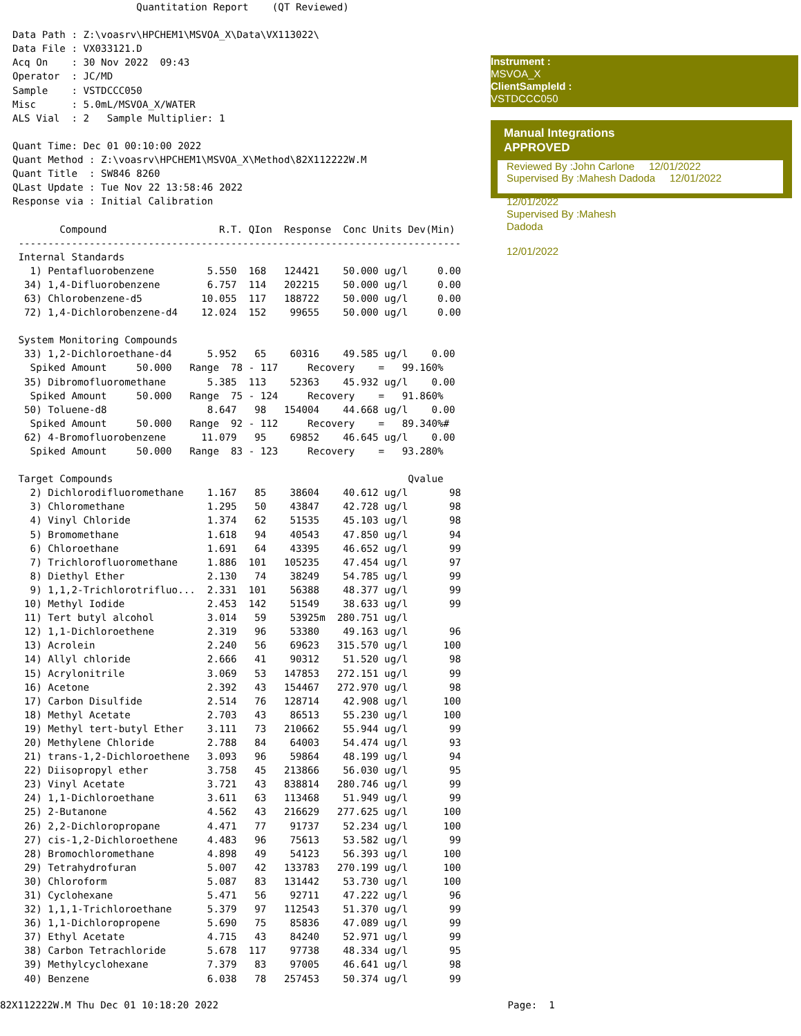Quantitation Report    (QT Reviewed)

Data Path : Z:\voasrv\HPCHEM1\MSVOA_X\Data\VX113022\
Data File : VX033121.D
Acq On    : 30 Nov 2022  09:43
Operator  : JC/MD
Sample    : VSTDCCC050
Misc      : 5.0mL/MSVOA_X/WATER
ALS Vial  : 2   Sample Multiplier: 1

Quant Time: Dec 01 00:10:00 2022
Quant Method : Z:\voasrv\HPCHEM1\MSVOA_X\Method\82X112222W.M
Quant Title  : SW846 8260
QLast Update : Tue Nov 22 13:58:46 2022
Response via : Initial Calibration

        Compound                   R.T. QIon  Response  Conc Units Dev(Min)
 ---------------------------------------------------------------------------
 Internal Standards
   1) Pentafluorobenzene         5.550  168   124421    50.000 ug/l     0.00
  34) 1,4-Difluorobenzene        6.757  114   202215    50.000 ug/l     0.00
  63) Chlorobenzene-d5          10.055  117   188722    50.000 ug/l     0.00
  72) 1,4-Dichlorobenzene-d4    12.024  152    99655    50.000 ug/l     0.00

 System Monitoring Compounds
  33) 1,2-Dichloroethane-d4      5.952   65    60316    49.585 ug/l    0.00
   Spiked Amount     50.000   Range  78 - 117     Recovery    =   99.160%
  35) Dibromofluoromethane       5.385  113    52363    45.932 ug/l    0.00
   Spiked Amount     50.000   Range  75 - 124     Recovery    =   91.860%
  50) Toluene-d8                 8.647   98   154004    44.668 ug/l    0.00
   Spiked Amount     50.000   Range  92 - 112     Recovery    =   89.340%#
  62) 4-Bromofluorobenzene      11.079   95    69852    46.645 ug/l    0.00
   Spiked Amount     50.000   Range  83 - 123     Recovery    =   93.280%

 Target Compounds                                                  Qvalue
   2) Dichlorodifluoromethane    1.167   85    38604    40.612 ug/l       98
   3) Chloromethane              1.295   50    43847    42.728 ug/l       98
   4) Vinyl Chloride             1.374   62    51535    45.103 ug/l       98
   5) Bromomethane               1.618   94    40543    47.850 ug/l       94
   6) Chloroethane               1.691   64    43395    46.652 ug/l       99
   7) Trichlorofluoromethane     1.886  101   105235    47.454 ug/l       97
   8) Diethyl Ether              2.130   74    38249    54.785 ug/l       99
   9) 1,1,2-Trichlorotrifluo...  2.331  101    56388    48.377 ug/l       99
  10) Methyl Iodide              2.453  142    51549    38.633 ug/l       99
  11) Tert butyl alcohol         3.014   59    53925m  280.751 ug/l
  12) 1,1-Dichloroethene         2.319   96    53380    49.163 ug/l       96
  13) Acrolein                   2.240   56    69623   315.570 ug/l      100
  14) Allyl chloride             2.666   41    90312    51.520 ug/l       98
  15) Acrylonitrile              3.069   53   147853   272.151 ug/l       99
  16) Acetone                    2.392   43   154467   272.970 ug/l       98
  17) Carbon Disulfide           2.514   76   128714    42.908 ug/l      100
  18) Methyl Acetate             2.703   43    86513    55.230 ug/l      100
  19) Methyl tert-butyl Ether    3.111   73   210662    55.944 ug/l       99
  20) Methylene Chloride         2.788   84    64003    54.474 ug/l       93
  21) trans-1,2-Dichloroethene   3.093   96    59864    48.199 ug/l       94
  22) Diisopropyl ether          3.758   45   213866    56.030 ug/l       95
  23) Vinyl Acetate              3.721   43   838814   280.746 ug/l       99
  24) 1,1-Dichloroethane         3.611   63   113468    51.949 ug/l       99
  25) 2-Butanone                 4.562   43   216629   277.625 ug/l      100
  26) 2,2-Dichloropropane        4.471   77    91737    52.234 ug/l      100
  27) cis-1,2-Dichloroethene     4.483   96    75613    53.582 ug/l       99
  28) Bromochloromethane         4.898   49    54123    56.393 ug/l      100
  29) Tetrahydrofuran            5.007   42   133783   270.199 ug/l      100
  30) Chloroform                 5.087   83   131442    53.730 ug/l      100
  31) Cyclohexane                5.471   56    92711    47.222 ug/l       96
  32) 1,1,1-Trichloroethane      5.379   97   112543    51.370 ug/l       99
  36) 1,1-Dichloropropene        5.690   75    85836    47.089 ug/l       99
  37) Ethyl Acetate              4.715   43    84240    52.971 ug/l       99
  38) Carbon Tetrachloride       5.678  117    97738    48.334 ug/l       95
  39) Methylcyclohexane          7.379   83    97005    46.641 ug/l       98
  40) Benzene                    6.038   78   257453    50.374 ug/l       99
Instrument :
MSVOA_X
ClientSampleId :
VSTDCCC050
Manual Integrations
APPROVED
Reviewed By :John Carlone 12/01/2022
Supervised By :Mahesh Dadoda 12/01/2022
12/01/2022
Supervised By :Mahesh
Dadoda
12/01/2022
82X112222W.M Thu Dec 01 10:18:20 2022                                                 Page:  1